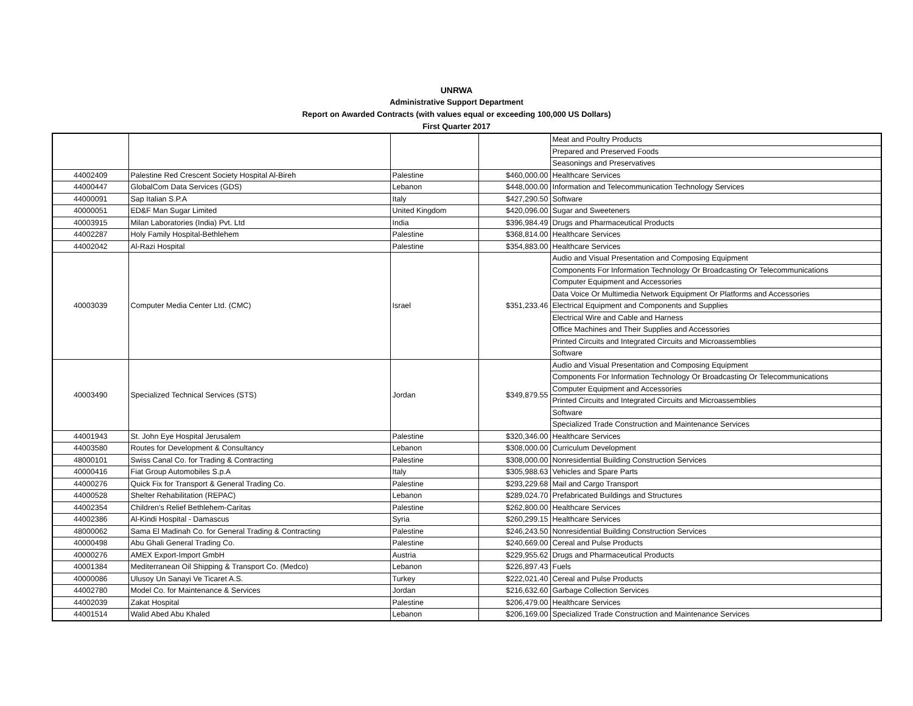UNRWA
Administrative Support Department
Report on Awarded Contracts (with values equal or exceeding 100,000 US Dollars)
First Quarter 2017
| | | | | Meat and Poultry Products |
| | | | | Prepared and Preserved Foods |
| | | | | Seasonings and Preservatives |
| 44002409 | Palestine Red Crescent Society Hospital Al-Bireh | Palestine | $460,000.00 | Healthcare Services |
| 44000447 | GlobalCom Data Services (GDS) | Lebanon | $448,000.00 | Information and Telecommunication Technology Services |
| 44000091 | Sap Italian S.P.A | Italy | $427,290.50 | Software |
| 40000051 | ED&F Man Sugar Limited | United Kingdom | $420,096.00 | Sugar and Sweeteners |
| 40003915 | Milan Laboratories (India) Pvt. Ltd | India | $396,984.49 | Drugs and Pharmaceutical Products |
| 44002287 | Holy Family Hospital-Bethlehem | Palestine | $368,814.00 | Healthcare Services |
| 44002042 | Al-Razi Hospital | Palestine | $354,883.00 | Healthcare Services |
| 40003039 | Computer Media Center Ltd. (CMC) | Israel | $351,233.46 | Audio and Visual Presentation and Composing Equipment |
| | | | | Components For Information Technology Or Broadcasting Or Telecommunications |
| | | | | Computer Equipment and Accessories |
| | | | | Data Voice Or Multimedia Network Equipment Or Platforms and Accessories |
| | | | | Electrical Equipment and Components and Supplies |
| | | | | Electrical Wire and Cable and Harness |
| | | | | Office Machines and Their Supplies and Accessories |
| | | | | Printed Circuits and Integrated Circuits and Microassemblies |
| | | | | Software |
| 40003490 | Specialized Technical Services (STS) | Jordan | $349,879.55 | Audio and Visual Presentation and Composing Equipment |
| | | | | Components For Information Technology Or Broadcasting Or Telecommunications |
| | | | | Computer Equipment and Accessories |
| | | | | Printed Circuits and Integrated Circuits and Microassemblies |
| | | | | Software |
| | | | | Specialized Trade Construction and Maintenance Services |
| 44001943 | St. John Eye Hospital Jerusalem | Palestine | $320,346.00 | Healthcare Services |
| 44003580 | Routes for Development & Consultancy | Lebanon | $308,000.00 | Curriculum Development |
| 48000101 | Swiss Canal Co. for Trading & Contracting | Palestine | $308,000.00 | Nonresidential Building Construction Services |
| 40000416 | Fiat Group Automobiles S.p.A | Italy | $305,988.63 | Vehicles and Spare Parts |
| 44000276 | Quick Fix for Transport & General Trading Co. | Palestine | $293,229.68 | Mail and Cargo Transport |
| 44000528 | Shelter Rehabilitation (REPAC) | Lebanon | $289,024.70 | Prefabricated Buildings and Structures |
| 44002354 | Children's Relief Bethlehem-Caritas | Palestine | $262,800.00 | Healthcare Services |
| 44002386 | Al-Kindi Hospital - Damascus | Syria | $260,299.15 | Healthcare Services |
| 48000062 | Sama El Madinah Co. for General Trading & Contracting | Palestine | $246,243.50 | Nonresidential Building Construction Services |
| 40000498 | Abu Ghali General Trading Co. | Palestine | $240,669.00 | Cereal and Pulse Products |
| 40000276 | AMEX Export-Import GmbH | Austria | $229,955.62 | Drugs and Pharmaceutical Products |
| 40001384 | Mediterranean Oil Shipping & Transport Co. (Medco) | Lebanon | $226,897.43 | Fuels |
| 40000086 | Ulusoy Un Sanayi Ve Ticaret A.S. | Turkey | $222,021.40 | Cereal and Pulse Products |
| 44002780 | Model Co. for Maintenance & Services | Jordan | $216,632.60 | Garbage Collection Services |
| 44002039 | Zakat Hospital | Palestine | $206,479.00 | Healthcare Services |
| 44001514 | Walid Abed Abu Khaled | Lebanon | $206,169.00 | Specialized Trade Construction and Maintenance Services |